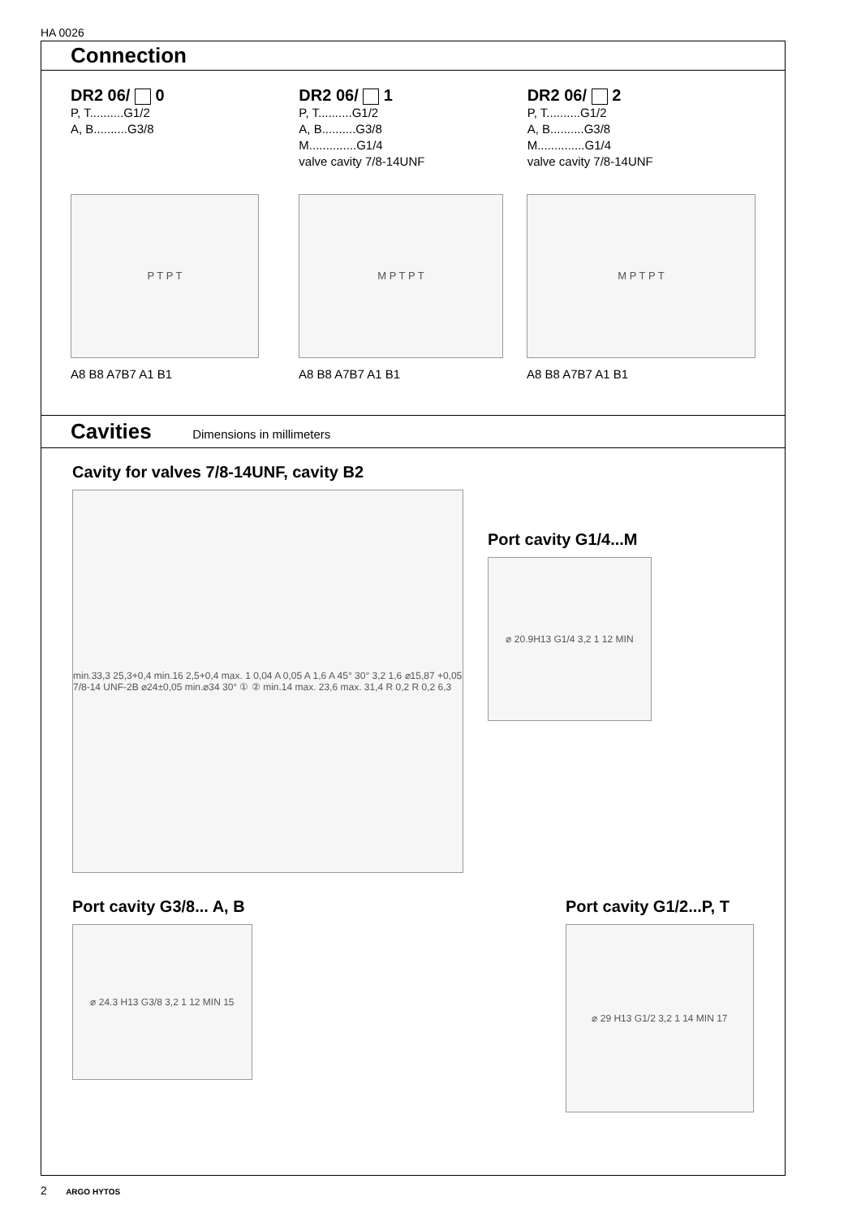HA 0026
Connection
DR2 06/ 0
P, T..........G1/2
A, B..........G3/8
DR2 06/ 1
P, T..........G1/2
A, B..........G3/8
M..............G1/4
valve cavity 7/8-14UNF
DR2 06/ 2
P, T..........G1/2
A, B..........G3/8
M..............G1/4
valve cavity 7/8-14UNF
P T P T
A8 B8 A7B7 A1 B1
M P T P T
A8 B8 A7B7 A1 B1
M P T P T
A8 B8 A7B7 A1 B1
Cavities
Dimensions in millimeters
Cavity for valves 7/8-14UNF, cavity B2
min.33,3 25,3+0,4 min.16 2,5+0,4 max. 1 0,04 A 0,05 A 1,6 A 45° 30° 3,2 1,6 ⌀15,87 +0,05 7/8-14 UNF-2B ⌀24±0,05 min.⌀34 30° ① ② min.14 max. 23,6 max. 31,4 R 0,2 R 0,2 6,3
Port cavity G1/4...M
⌀ 20.9H13 G1/4 3,2 1 12 MIN
Port cavity G3/8... A, B
⌀ 24.3 H13 G3/8 3,2 1 12 MIN 15
Port cavity G1/2...P, T
⌀ 29 H13 G1/2 3,2 1 14 MIN 17
2 ARGO HYTOS